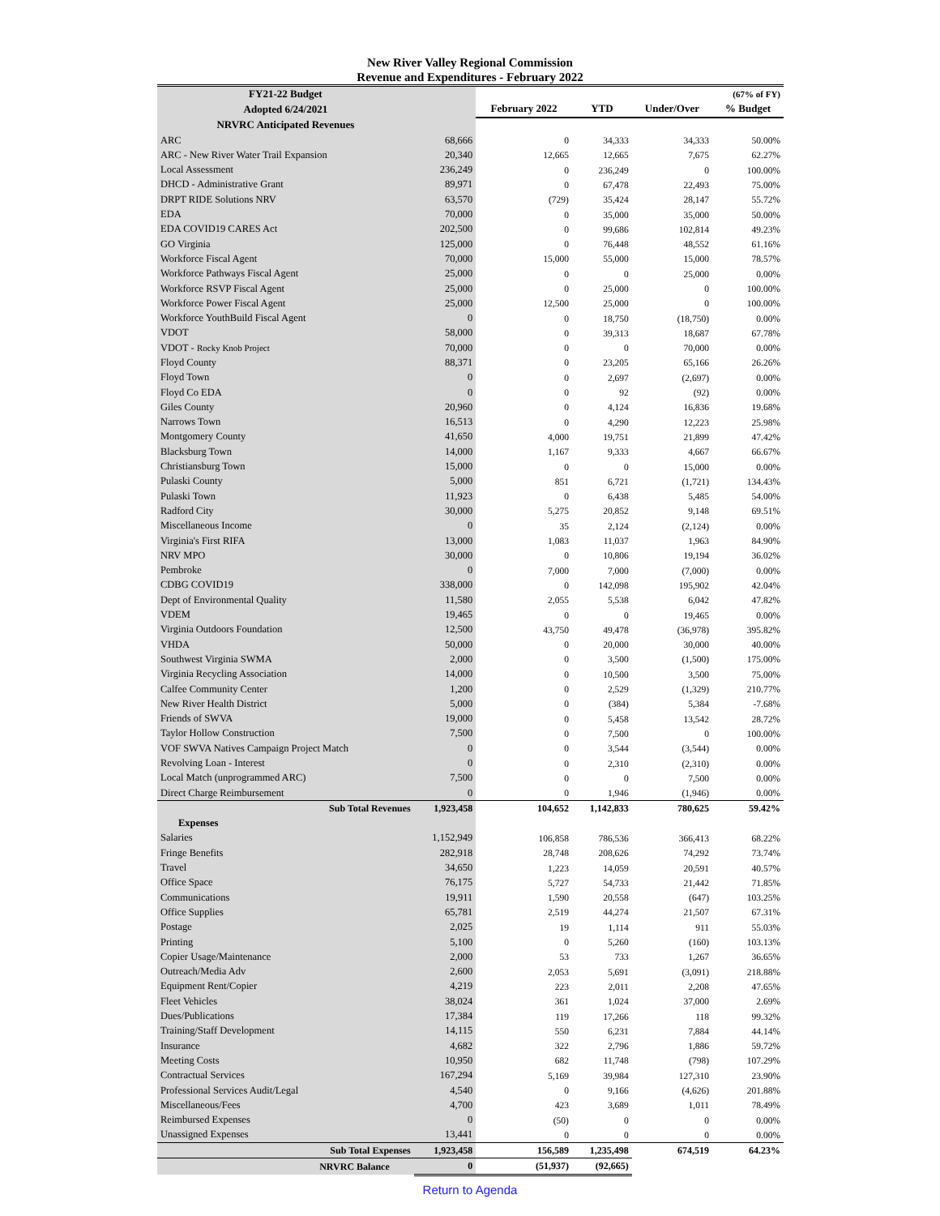New River Valley Regional Commission
Revenue and Expenditures - February 2022
| FY21-22 Budget | | | | | (67% of FY) |
| --- | --- | --- | --- | --- | --- |
| Adopted 6/24/2021 | | February 2022 | YTD | Under/Over | % Budget |
| NRVRC Anticipated Revenues | | | | | |
| ARC | 68,666 | 0 | 34,333 | 34,333 | 50.00% |
| ARC - New River Water Trail Expansion | 20,340 | 12,665 | 12,665 | 7,675 | 62.27% |
| Local Assessment | 236,249 | 0 | 236,249 | 0 | 100.00% |
| DHCD - Administrative Grant | 89,971 | 0 | 67,478 | 22,493 | 75.00% |
| DRPT RIDE Solutions NRV | 63,570 | (729) | 35,424 | 28,147 | 55.72% |
| EDA | 70,000 | 0 | 35,000 | 35,000 | 50.00% |
| EDA COVID19 CARES Act | 202,500 | 0 | 99,686 | 102,814 | 49.23% |
| GO Virginia | 125,000 | 0 | 76,448 | 48,552 | 61.16% |
| Workforce Fiscal Agent | 70,000 | 15,000 | 55,000 | 15,000 | 78.57% |
| Workforce Pathways Fiscal Agent | 25,000 | 0 | 0 | 25,000 | 0.00% |
| Workforce RSVP Fiscal Agent | 25,000 | 0 | 25,000 | 0 | 100.00% |
| Workforce Power Fiscal Agent | 25,000 | 12,500 | 25,000 | 0 | 100.00% |
| Workforce YouthBuild Fiscal Agent | 0 | 0 | 18,750 | (18,750) | 0.00% |
| VDOT | 58,000 | 0 | 39,313 | 18,687 | 67.78% |
| VDOT - Rocky Knob Project | 70,000 | 0 | 0 | 70,000 | 0.00% |
| Floyd County | 88,371 | 0 | 23,205 | 65,166 | 26.26% |
| Floyd Town | 0 | 0 | 2,697 | (2,697) | 0.00% |
| Floyd Co EDA | 0 | 0 | 92 | (92) | 0.00% |
| Giles County | 20,960 | 0 | 4,124 | 16,836 | 19.68% |
| Narrows Town | 16,513 | 0 | 4,290 | 12,223 | 25.98% |
| Montgomery County | 41,650 | 4,000 | 19,751 | 21,899 | 47.42% |
| Blacksburg Town | 14,000 | 1,167 | 9,333 | 4,667 | 66.67% |
| Christiansburg Town | 15,000 | 0 | 0 | 15,000 | 0.00% |
| Pulaski County | 5,000 | 851 | 6,721 | (1,721) | 134.43% |
| Pulaski Town | 11,923 | 0 | 6,438 | 5,485 | 54.00% |
| Radford City | 30,000 | 5,275 | 20,852 | 9,148 | 69.51% |
| Miscellaneous Income | 0 | 35 | 2,124 | (2,124) | 0.00% |
| Virginia's First RIFA | 13,000 | 1,083 | 11,037 | 1,963 | 84.90% |
| NRV MPO | 30,000 | 0 | 10,806 | 19,194 | 36.02% |
| Pembroke | 0 | 7,000 | 7,000 | (7,000) | 0.00% |
| CDBG COVID19 | 338,000 | 0 | 142,098 | 195,902 | 42.04% |
| Dept of Environmental Quality | 11,580 | 2,055 | 5,538 | 6,042 | 47.82% |
| VDEM | 19,465 | 0 | 0 | 19,465 | 0.00% |
| Virginia Outdoors Foundation | 12,500 | 43,750 | 49,478 | (36,978) | 395.82% |
| VHDA | 50,000 | 0 | 20,000 | 30,000 | 40.00% |
| Southwest Virginia SWMA | 2,000 | 0 | 3,500 | (1,500) | 175.00% |
| Virginia Recycling Association | 14,000 | 0 | 10,500 | 3,500 | 75.00% |
| Calfee Community Center | 1,200 | 0 | 2,529 | (1,329) | 210.77% |
| New River Health District | 5,000 | 0 | (384) | 5,384 | -7.68% |
| Friends of SWVA | 19,000 | 0 | 5,458 | 13,542 | 28.72% |
| Taylor Hollow Construction | 7,500 | 0 | 7,500 | 0 | 100.00% |
| VOF SWVA Natives Campaign Project Match | 0 | 0 | 3,544 | (3,544) | 0.00% |
| Revolving Loan - Interest | 0 | 0 | 2,310 | (2,310) | 0.00% |
| Local Match (unprogrammed ARC) | 7,500 | 0 | 0 | 7,500 | 0.00% |
| Direct Charge Reimbursement | 0 | 0 | 1,946 | (1,946) | 0.00% |
| Sub Total Revenues | 1,923,458 | 104,652 | 1,142,833 | 780,625 | 59.42% |
| Expenses | | | | | |
| Salaries | 1,152,949 | 106,858 | 786,536 | 366,413 | 68.22% |
| Fringe Benefits | 282,918 | 28,748 | 208,626 | 74,292 | 73.74% |
| Travel | 34,650 | 1,223 | 14,059 | 20,591 | 40.57% |
| Office Space | 76,175 | 5,727 | 54,733 | 21,442 | 71.85% |
| Communications | 19,911 | 1,590 | 20,558 | (647) | 103.25% |
| Office Supplies | 65,781 | 2,519 | 44,274 | 21,507 | 67.31% |
| Postage | 2,025 | 19 | 1,114 | 911 | 55.03% |
| Printing | 5,100 | 0 | 5,260 | (160) | 103.13% |
| Copier Usage/Maintenance | 2,000 | 53 | 733 | 1,267 | 36.65% |
| Outreach/Media Adv | 2,600 | 2,053 | 5,691 | (3,091) | 218.88% |
| Equipment Rent/Copier | 4,219 | 223 | 2,011 | 2,208 | 47.65% |
| Fleet Vehicles | 38,024 | 361 | 1,024 | 37,000 | 2.69% |
| Dues/Publications | 17,384 | 119 | 17,266 | 118 | 99.32% |
| Training/Staff Development | 14,115 | 550 | 6,231 | 7,884 | 44.14% |
| Insurance | 4,682 | 322 | 2,796 | 1,886 | 59.72% |
| Meeting Costs | 10,950 | 682 | 11,748 | (798) | 107.29% |
| Contractual Services | 167,294 | 5,169 | 39,984 | 127,310 | 23.90% |
| Professional Services Audit/Legal | 4,540 | 0 | 9,166 | (4,626) | 201.88% |
| Miscellaneous/Fees | 4,700 | 423 | 3,689 | 1,011 | 78.49% |
| Reimbursed Expenses | 0 | (50) | 0 | 0 | 0.00% |
| Unassigned Expenses | 13,441 | 0 | 0 | 0 | 0.00% |
| Sub Total Expenses | 1,923,458 | 156,589 | 1,235,498 | 674,519 | 64.23% |
| NRVRC Balance | 0 | (51,937) | (92,665) | | |
Return to Agenda